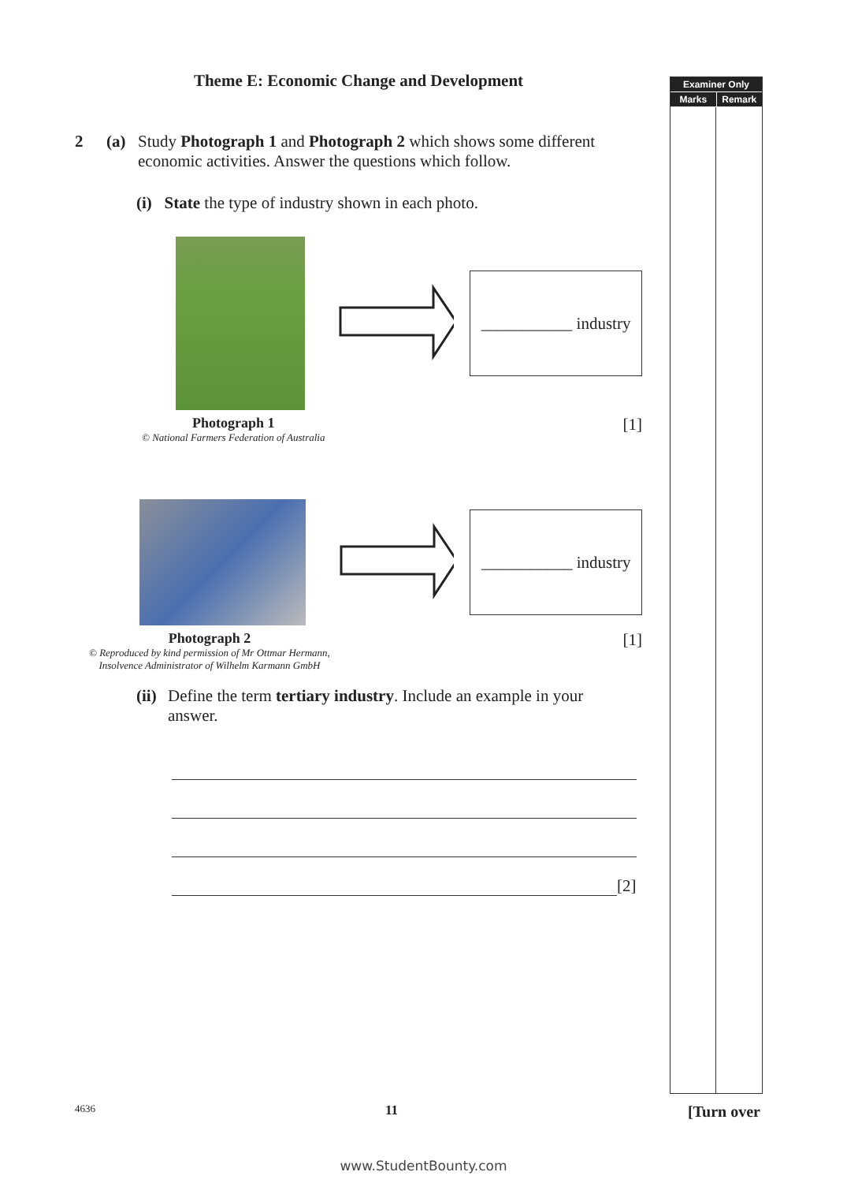Examiner Only
Marks Remark
Theme E: Economic Change and Development
2 (a) Study Photograph 1 and Photograph 2 which shows some different economic activities. Answer the questions which follow.
(i) State the type of industry shown in each photo.
___________ industry
Photograph 1
© National Farmers Federation of Australia
[1]
___________ industry
Photograph 2
© Reproduced by kind permission of Mr Ottmar Hermann,
Insolvence Administrator of Wilhelm Karmann GmbH
[1]
(ii) Define the term tertiary industry. Include an example in your answer.
[2]
4636 11 [Turn over
www.StudentBounty.com